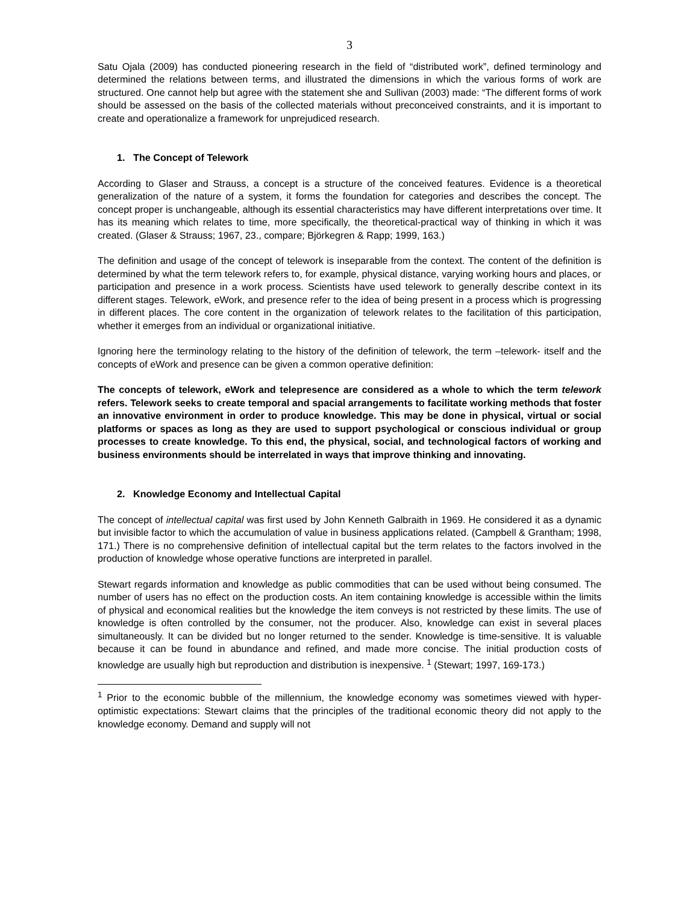3
Satu Ojala (2009) has conducted pioneering research in the field of “distributed work”, defined terminology and determined the relations between terms, and illustrated the dimensions in which the various forms of work are structured. One cannot help but agree with the statement she and Sullivan (2003) made: “The different forms of work should be assessed on the basis of the collected materials without preconceived constraints, and it is important to create and operationalize a framework for unprejudiced research.
1. The Concept of Telework
According to Glaser and Strauss, a concept is a structure of the conceived features. Evidence is a theoretical generalization of the nature of a system, it forms the foundation for categories and describes the concept. The concept proper is unchangeable, although its essential characteristics may have different interpretations over time. It has its meaning which relates to time, more specifically, the theoretical-practical way of thinking in which it was created. (Glaser & Strauss; 1967, 23., compare; Björkegren & Rapp; 1999, 163.)
The definition and usage of the concept of telework is inseparable from the context. The content of the definition is determined by what the term telework refers to, for example, physical distance, varying working hours and places, or participation and presence in a work process. Scientists have used telework to generally describe context in its different stages. Telework, eWork, and presence refer to the idea of being present in a process which is progressing in different places. The core content in the organization of telework relates to the facilitation of this participation, whether it emerges from an individual or organizational initiative.
Ignoring here the terminology relating to the history of the definition of telework, the term –telework- itself and the concepts of eWork and presence can be given a common operative definition:
The concepts of telework, eWork and telepresence are considered as a whole to which the term telework refers. Telework seeks to create temporal and spacial arrangements to facilitate working methods that foster an innovative environment in order to produce knowledge. This may be done in physical, virtual or social platforms or spaces as long as they are used to support psychological or conscious individual or group processes to create knowledge. To this end, the physical, social, and technological factors of working and business environments should be interrelated in ways that improve thinking and innovating.
2. Knowledge Economy and Intellectual Capital
The concept of intellectual capital was first used by John Kenneth Galbraith in 1969. He considered it as a dynamic but invisible factor to which the accumulation of value in business applications related. (Campbell & Grantham; 1998, 171.) There is no comprehensive definition of intellectual capital but the term relates to the factors involved in the production of knowledge whose operative functions are interpreted in parallel.
Stewart regards information and knowledge as public commodities that can be used without being consumed. The number of users has no effect on the production costs. An item containing knowledge is accessible within the limits of physical and economical realities but the knowledge the item conveys is not restricted by these limits. The use of knowledge is often controlled by the consumer, not the producer. Also, knowledge can exist in several places simultaneously. It can be divided but no longer returned to the sender. Knowledge is time-sensitive. It is valuable because it can be found in abundance and refined, and made more concise. The initial production costs of knowledge are usually high but reproduction and distribution is inexpensive. <sup>1</sup> (Stewart; 1997, 169-173.)
<sup>1</sup> Prior to the economic bubble of the millennium, the knowledge economy was sometimes viewed with hyper-optimistic expectations: Stewart claims that the principles of the traditional economic theory did not apply to the knowledge economy. Demand and supply will not